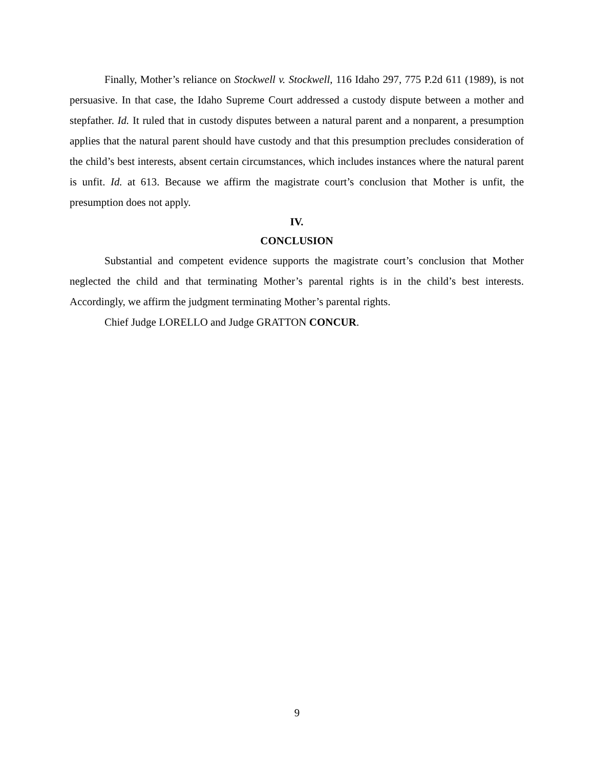Finally, Mother’s reliance on Stockwell v. Stockwell, 116 Idaho 297, 775 P.2d 611 (1989), is not persuasive. In that case, the Idaho Supreme Court addressed a custody dispute between a mother and stepfather. Id. It ruled that in custody disputes between a natural parent and a nonparent, a presumption applies that the natural parent should have custody and that this presumption precludes consideration of the child’s best interests, absent certain circumstances, which includes instances where the natural parent is unfit. Id. at 613. Because we affirm the magistrate court’s conclusion that Mother is unfit, the presumption does not apply.
IV.
CONCLUSION
Substantial and competent evidence supports the magistrate court’s conclusion that Mother neglected the child and that terminating Mother’s parental rights is in the child’s best interests. Accordingly, we affirm the judgment terminating Mother’s parental rights.
Chief Judge LORELLO and Judge GRATTON CONCUR.
9